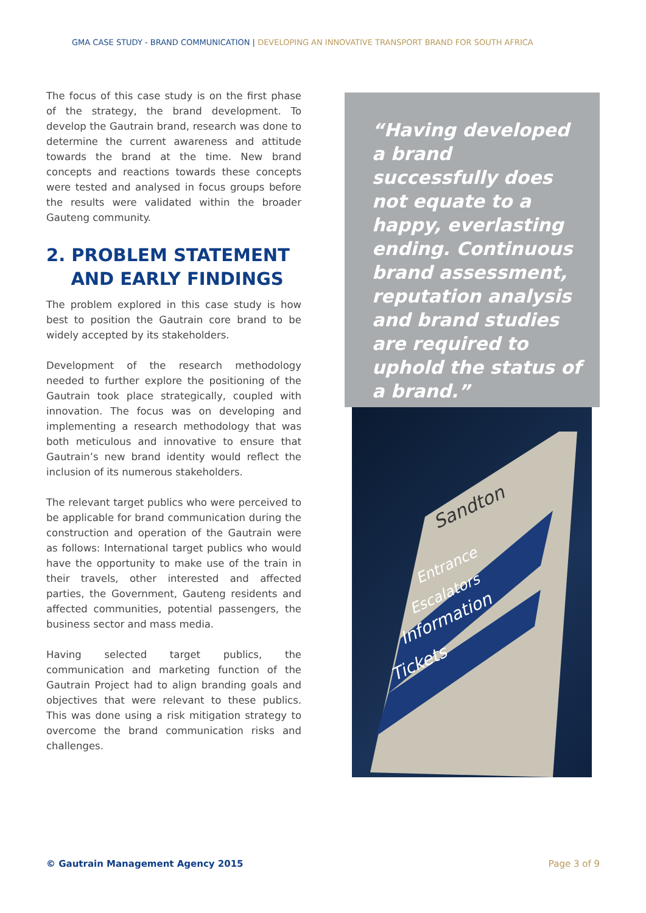GMA CASE STUDY - BRAND COMMUNICATION | DEVELOPING AN INNOVATIVE TRANSPORT BRAND FOR SOUTH AFRICA
The focus of this case study is on the first phase of the strategy, the brand development. To develop the Gautrain brand, research was done to determine the current awareness and attitude towards the brand at the time. New brand concepts and reactions towards these concepts were tested and analysed in focus groups before the results were validated within the broader Gauteng community.
2. PROBLEM STATEMENT
AND EARLY FINDINGS
The problem explored in this case study is how best to position the Gautrain core brand to be widely accepted by its stakeholders.
Development of the research methodology needed to further explore the positioning of the Gautrain took place strategically, coupled with innovation. The focus was on developing and implementing a research methodology that was both meticulous and innovative to ensure that Gautrain’s new brand identity would reflect the inclusion of its numerous stakeholders.
The relevant target publics who were perceived to be applicable for brand communication during the construction and operation of the Gautrain were as follows: International target publics who would have the opportunity to make use of the train in their travels, other interested and affected parties, the Government, Gauteng residents and affected communities, potential passengers, the business sector and mass media.
Having selected target publics, the communication and marketing function of the Gautrain Project had to align branding goals and objectives that were relevant to these publics. This was done using a risk mitigation strategy to overcome the brand communication risks and challenges.
“Having developed a brand successfully does not equate to a happy, everlasting ending. Continuous brand assessment, reputation analysis and brand studies are required to uphold the status of a brand.”
Sandton
Entrance
Escalators
Information
Tickets
© Gautrain Management Agency 2015 Page 3 of 9